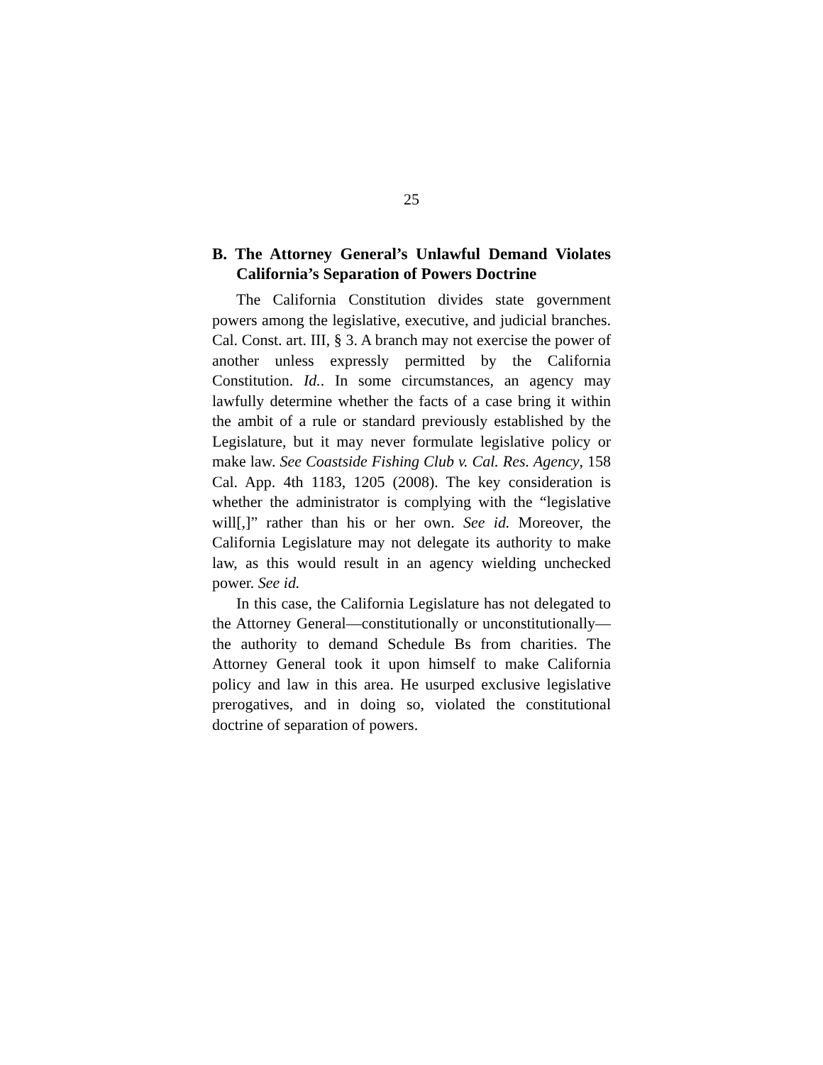25
B. The Attorney General’s Unlawful Demand Violates California’s Separation of Powers Doctrine
The California Constitution divides state government powers among the legislative, executive, and judicial branches. Cal. Const. art. III, § 3. A branch may not exercise the power of another unless expressly permitted by the California Constitution. Id.. In some circumstances, an agency may lawfully determine whether the facts of a case bring it within the ambit of a rule or standard previously established by the Legislature, but it may never formulate legislative policy or make law. See Coastside Fishing Club v. Cal. Res. Agency, 158 Cal. App. 4th 1183, 1205 (2008). The key consideration is whether the administrator is complying with the “legislative will[,]” rather than his or her own. See id. Moreover, the California Legislature may not delegate its authority to make law, as this would result in an agency wielding unchecked power. See id.
In this case, the California Legislature has not delegated to the Attorney General—constitutionally or unconstitutionally—the authority to demand Schedule Bs from charities. The Attorney General took it upon himself to make California policy and law in this area. He usurped exclusive legislative prerogatives, and in doing so, violated the constitutional doctrine of separation of powers.